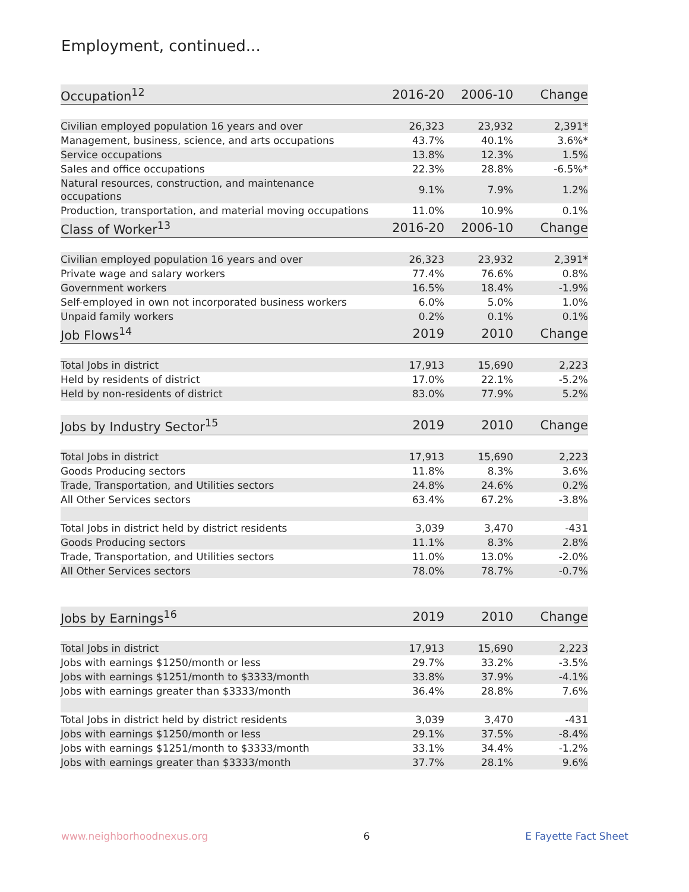Employment, continued...
| Occupation<sup>12</sup> | 2016-20 | 2006-10 | Change |
| --- | --- | --- | --- |
| Civilian employed population 16 years and over | 26,323 | 23,932 | 2,391* |
| Management, business, science, and arts occupations | 43.7% | 40.1% | 3.6%* |
| Service occupations | 13.8% | 12.3% | 1.5% |
| Sales and office occupations | 22.3% | 28.8% | -6.5%* |
| Natural resources, construction, and maintenance occupations | 9.1% | 7.9% | 1.2% |
| Production, transportation, and material moving occupations | 11.0% | 10.9% | 0.1% |
| Class of Worker<sup>13</sup> | 2016-20 | 2006-10 | Change |
| Civilian employed population 16 years and over | 26,323 | 23,932 | 2,391* |
| Private wage and salary workers | 77.4% | 76.6% | 0.8% |
| Government workers | 16.5% | 18.4% | -1.9% |
| Self-employed in own not incorporated business workers | 6.0% | 5.0% | 1.0% |
| Unpaid family workers | 0.2% | 0.1% | 0.1% |
| Job Flows<sup>14</sup> | 2019 | 2010 | Change |
| Total Jobs in district | 17,913 | 15,690 | 2,223 |
| Held by residents of district | 17.0% | 22.1% | -5.2% |
| Held by non-residents of district | 83.0% | 77.9% | 5.2% |
| Jobs by Industry Sector<sup>15</sup> | 2019 | 2010 | Change |
| Total Jobs in district | 17,913 | 15,690 | 2,223 |
| Goods Producing sectors | 11.8% | 8.3% | 3.6% |
| Trade, Transportation, and Utilities sectors | 24.8% | 24.6% | 0.2% |
| All Other Services sectors | 63.4% | 67.2% | -3.8% |
| Total Jobs in district held by district residents | 3,039 | 3,470 | -431 |
| Goods Producing sectors | 11.1% | 8.3% | 2.8% |
| Trade, Transportation, and Utilities sectors | 11.0% | 13.0% | -2.0% |
| All Other Services sectors | 78.0% | 78.7% | -0.7% |
| Jobs by Earnings<sup>16</sup> | 2019 | 2010 | Change |
| Total Jobs in district | 17,913 | 15,690 | 2,223 |
| Jobs with earnings $1250/month or less | 29.7% | 33.2% | -3.5% |
| Jobs with earnings $1251/month to $3333/month | 33.8% | 37.9% | -4.1% |
| Jobs with earnings greater than $3333/month | 36.4% | 28.8% | 7.6% |
| Total Jobs in district held by district residents | 3,039 | 3,470 | -431 |
| Jobs with earnings $1250/month or less | 29.1% | 37.5% | -8.4% |
| Jobs with earnings $1251/month to $3333/month | 33.1% | 34.4% | -1.2% |
| Jobs with earnings greater than $3333/month | 37.7% | 28.1% | 9.6% |
www.neighborhoodnexus.org 6 E Fayette Fact Sheet